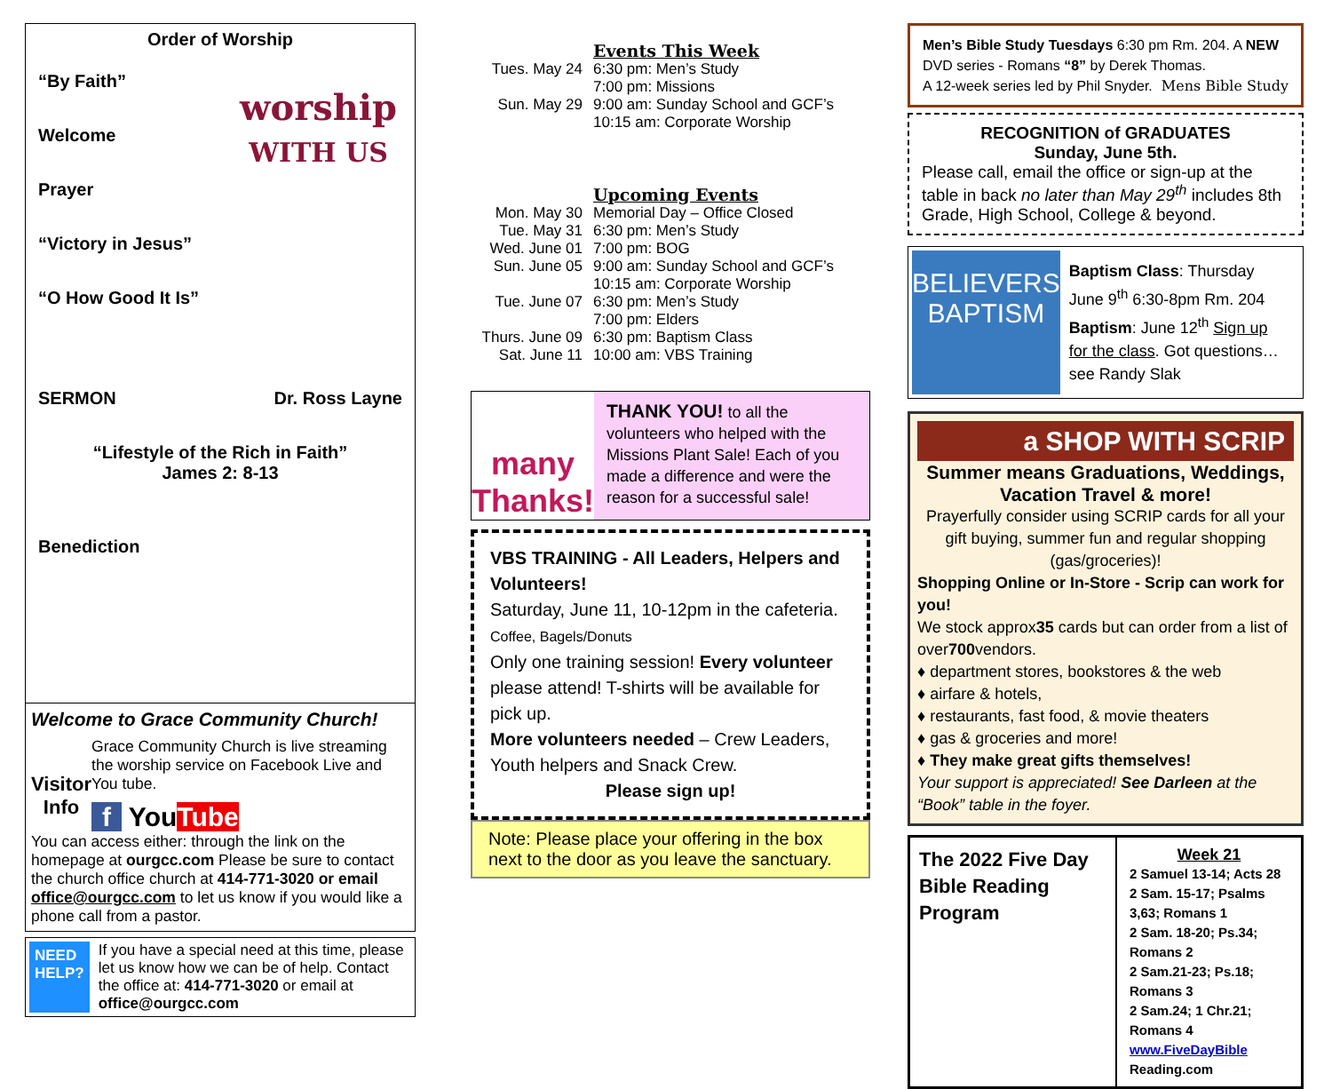Order of Worship
worship
WITH US
“By Faith”
Welcome
Prayer
“Victory in Jesus”
“O How Good It Is”
SERMON Dr. Ross Layne
“Lifestyle of the Rich in Faith”
James 2: 8-13
Benediction
Welcome to Grace Community Church!
Visitor Info
Grace Community Church is live streaming the worship service on Facebook Live and You tube.
f YouTube
You can access either: through the link on the homepage at ourgcc.com Please be sure to contact the church office church at 414-771-3020 or email office@ourgcc.com to let us know if you would like a phone call from a pastor.
NEED HELP?
If you have a special need at this time, please let us know how we can be of help. Contact the office at: 414-771-3020 or email at office@ourgcc.com
| | Events This Week |
| Tues. May 24 | 6:30 pm: Men’s Study 7:00 pm: Missions |
| Sun. May 29 | 9:00 am: Sunday School and GCF’s 10:15 am: Corporate Worship |
| | Upcoming Events |
| Mon. May 30 | Memorial Day – Office Closed |
| Tue. May 31 | 6:30 pm: Men’s Study |
| Wed. June 01 | 7:00 pm: BOG |
| Sun. June 05 | 9:00 am: Sunday School and GCF’s 10:15 am: Corporate Worship |
| Tue. June 07 | 6:30 pm: Men’s Study 7:00 pm: Elders |
| Thurs. June 09 | 6:30 pm: Baptism Class |
| Sat. June 11 | 10:00 am: VBS Training |
many Thanks!
THANK YOU! to all the volunteers who helped with the Missions Plant Sale! Each of you made a difference and were the reason for a successful sale!
VBS TRAINING - All Leaders, Helpers and Volunteers!
Saturday, June 11, 10-12pm in the cafeteria.
Coffee, Bagels/Donuts
Only one training session! Every volunteer please attend! T-shirts will be available for pick up.
More volunteers needed – Crew Leaders, Youth helpers and Snack Crew.
Please sign up!
Note: Please place your offering in the box next to the door as you leave the sanctuary.
Men’s Bible Study Tuesdays 6:30 pm Rm. 204. A NEW DVD series - Romans “8” by Derek Thomas.
A 12-week series led by Phil Snyder. Mens Bible Study
RECOGNITION of GRADUATES
Sunday, June 5th.
Please call, email the office or sign-up at the table in back no later than May 29<sup>th</sup> includes 8th Grade, High School, College & beyond.
BELIEVERS BAPTISM
Baptism Class: Thursday June 9<sup>th</sup> 6:30-8pm Rm. 204 Baptism: June 12<sup>th</sup> Sign up for the class. Got questions… see Randy Slak
a SHOP WITH SCRIP
Summer means Graduations, Weddings, Vacation Travel & more!
Prayerfully consider using SCRIP cards for all your gift buying, summer fun and regular shopping (gas/groceries)!
Shopping Online or In-Store - Scrip can work for you!
We stock approx35 cards but can order from a list of over700vendors.
♦ department stores, bookstores & the web
♦ airfare & hotels,
♦ restaurants, fast food, & movie theaters
♦ gas & groceries and more!
♦ They make great gifts themselves!
Your support is appreciated! See Darleen at the “Book” table in the foyer.
| The 2022 Five Day Bible Reading Program | Week 21 2 Samuel 13-14; Acts 28 2 Sam. 15-17; Psalms 3,63; Romans 1 2 Sam. 18-20; Ps.34; Romans 2 2 Sam.21-23; Ps.18; Romans 3 2 Sam.24; 1 Chr.21; Romans 4 www.FiveDayBible Reading.com |